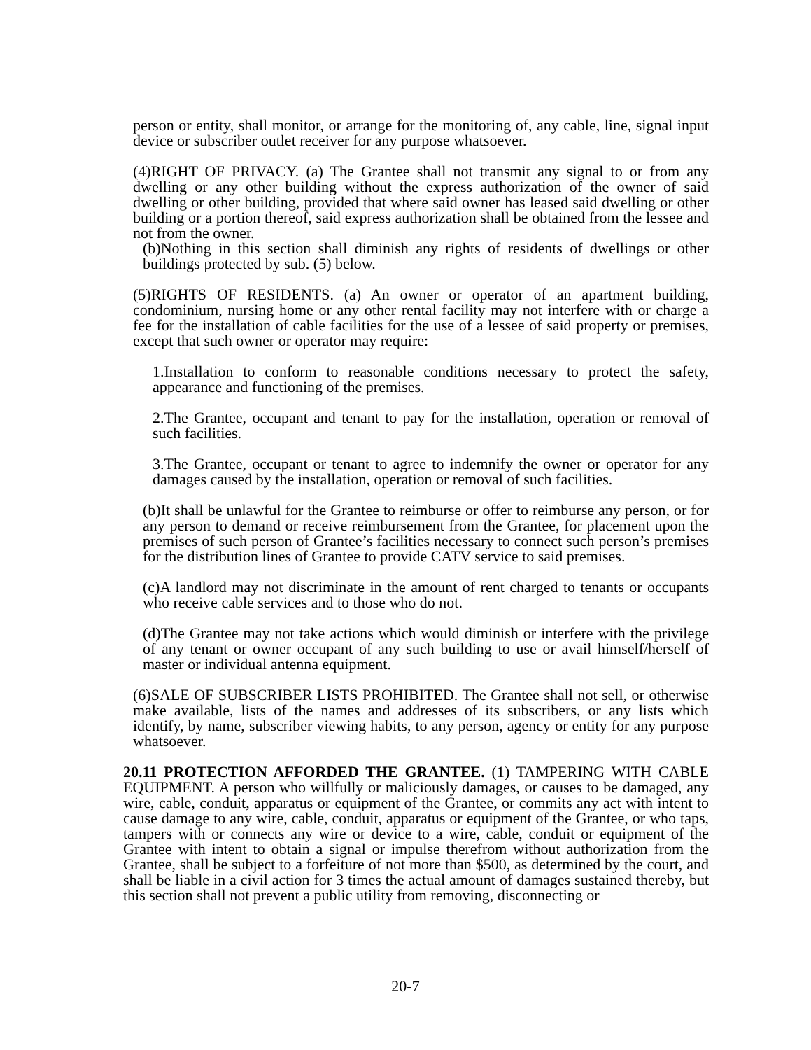person or entity, shall monitor, or arrange for the monitoring of, any cable, line, signal input device or subscriber outlet receiver for any purpose whatsoever.
(4)RIGHT OF PRIVACY. (a) The Grantee shall not transmit any signal to or from any dwelling or any other building without the express authorization of the owner of said dwelling or other building, provided that where said owner has leased said dwelling or other building or a portion thereof, said express authorization shall be obtained from the lessee and not from the owner.
(b)Nothing in this section shall diminish any rights of residents of dwellings or other buildings protected by sub. (5) below.
(5)RIGHTS OF RESIDENTS. (a) An owner or operator of an apartment building, condominium, nursing home or any other rental facility may not interfere with or charge a fee for the installation of cable facilities for the use of a lessee of said property or premises, except that such owner or operator may require:
1.Installation to conform to reasonable conditions necessary to protect the safety, appearance and functioning of the premises.
2.The Grantee, occupant and tenant to pay for the installation, operation or removal of such facilities.
3.The Grantee, occupant or tenant to agree to indemnify the owner or operator for any damages caused by the installation, operation or removal of such facilities.
(b)It shall be unlawful for the Grantee to reimburse or offer to reimburse any person, or for any person to demand or receive reimbursement from the Grantee, for placement upon the premises of such person of Grantee’s facilities necessary to connect such person’s premises for the distribution lines of Grantee to provide CATV service to said premises.
(c)A landlord may not discriminate in the amount of rent charged to tenants or occupants who receive cable services and to those who do not.
(d)The Grantee may not take actions which would diminish or interfere with the privilege of any tenant or owner occupant of any such building to use or avail himself/herself of master or individual antenna equipment.
(6)SALE OF SUBSCRIBER LISTS PROHIBITED. The Grantee shall not sell, or otherwise make available, lists of the names and addresses of its subscribers, or any lists which identify, by name, subscriber viewing habits, to any person, agency or entity for any purpose whatsoever.
20.11 PROTECTION AFFORDED THE GRANTEE. (1) TAMPERING WITH CABLE EQUIPMENT. A person who willfully or maliciously damages, or causes to be damaged, any wire, cable, conduit, apparatus or equipment of the Grantee, or commits any act with intent to cause damage to any wire, cable, conduit, apparatus or equipment of the Grantee, or who taps, tampers with or connects any wire or device to a wire, cable, conduit or equipment of the Grantee with intent to obtain a signal or impulse therefrom without authorization from the Grantee, shall be subject to a forfeiture of not more than $500, as determined by the court, and shall be liable in a civil action for 3 times the actual amount of damages sustained thereby, but this section shall not prevent a public utility from removing, disconnecting or
20-7